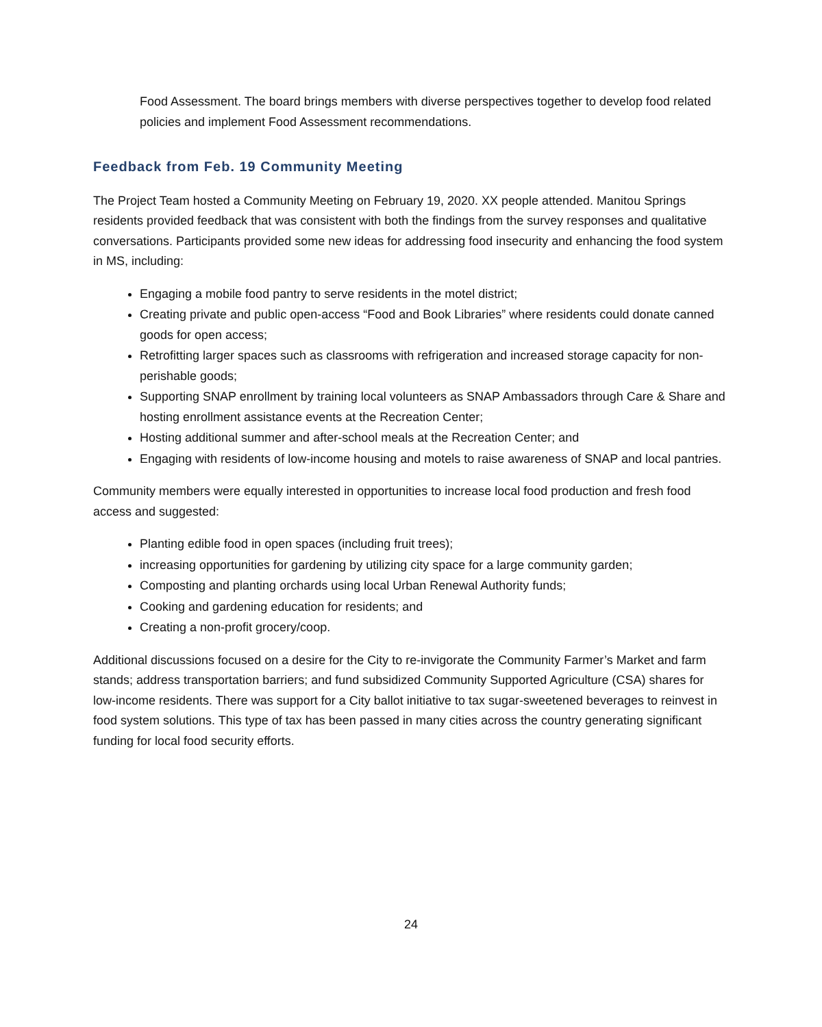Food Assessment. The board brings members with diverse perspectives together to develop food related policies and implement Food Assessment recommendations.
Feedback from Feb. 19 Community Meeting
The Project Team hosted a Community Meeting on February 19, 2020. XX people attended. Manitou Springs residents provided feedback that was consistent with both the findings from the survey responses and qualitative conversations. Participants provided some new ideas for addressing food insecurity and enhancing the food system in MS, including:
Engaging a mobile food pantry to serve residents in the motel district;
Creating private and public open-access “Food and Book Libraries” where residents could donate canned goods for open access;
Retrofitting larger spaces such as classrooms with refrigeration and increased storage capacity for non-perishable goods;
Supporting SNAP enrollment by training local volunteers as SNAP Ambassadors through Care & Share and hosting enrollment assistance events at the Recreation Center;
Hosting additional summer and after-school meals at the Recreation Center; and
Engaging with residents of low-income housing and motels to raise awareness of SNAP and local pantries.
Community members were equally interested in opportunities to increase local food production and fresh food access and suggested:
Planting edible food in open spaces (including fruit trees);
increasing opportunities for gardening by utilizing city space for a large community garden;
Composting and planting orchards using local Urban Renewal Authority funds;
Cooking and gardening education for residents; and
Creating a non-profit grocery/coop.
Additional discussions focused on a desire for the City to re-invigorate the Community Farmer’s Market and farm stands; address transportation barriers; and fund subsidized Community Supported Agriculture (CSA) shares for low-income residents. There was support for a City ballot initiative to tax sugar-sweetened beverages to reinvest in food system solutions. This type of tax has been passed in many cities across the country generating significant funding for local food security efforts.
24